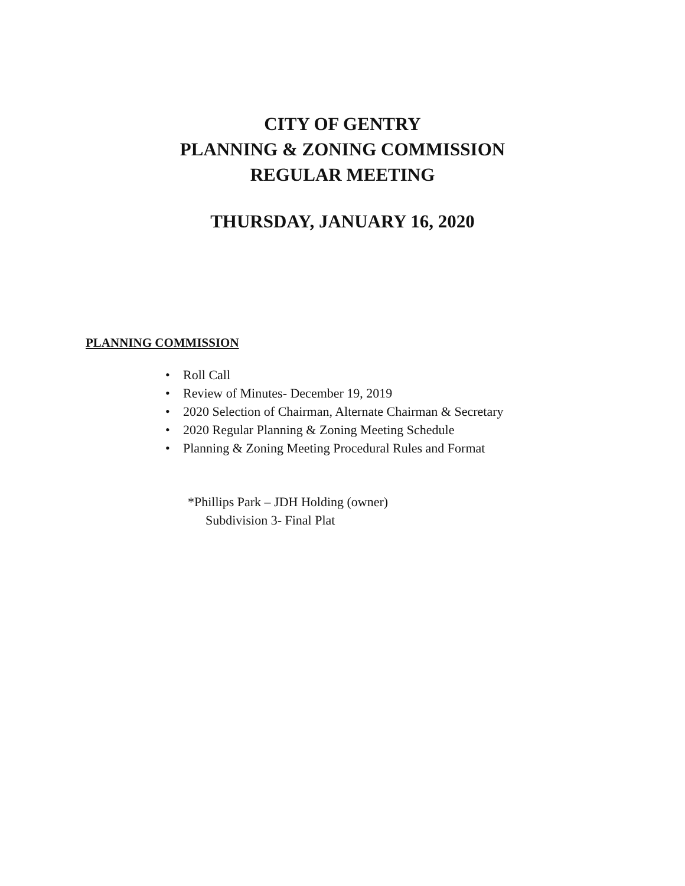CITY OF GENTRY
PLANNING & ZONING COMMISSION
REGULAR MEETING
THURSDAY, JANUARY 16, 2020
PLANNING COMMISSION
• Roll Call
• Review of Minutes- December 19, 2019
• 2020 Selection of Chairman, Alternate Chairman & Secretary
• 2020 Regular Planning & Zoning Meeting Schedule
• Planning & Zoning Meeting Procedural Rules and Format
*Phillips Park – JDH Holding (owner)
Subdivision 3- Final Plat